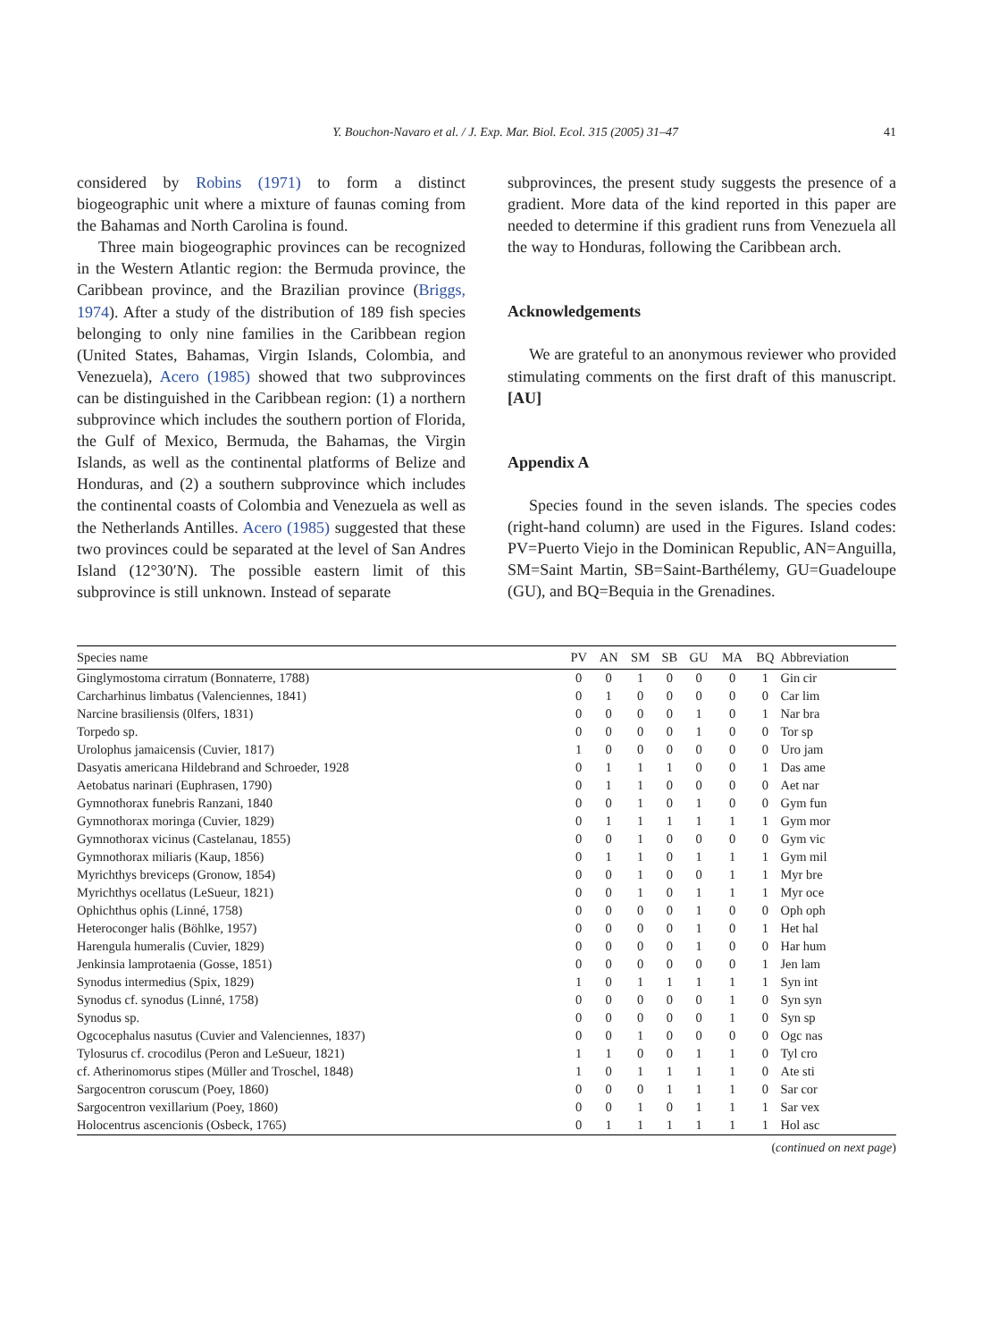Y. Bouchon-Navaro et al. / J. Exp. Mar. Biol. Ecol. 315 (2005) 31–47 41
considered by Robins (1971) to form a distinct biogeographic unit where a mixture of faunas coming from the Bahamas and North Carolina is found.
Three main biogeographic provinces can be recognized in the Western Atlantic region: the Bermuda province, the Caribbean province, and the Brazilian province (Briggs, 1974). After a study of the distribution of 189 fish species belonging to only nine families in the Caribbean region (United States, Bahamas, Virgin Islands, Colombia, and Venezuela), Acero (1985) showed that two subprovinces can be distinguished in the Caribbean region: (1) a northern subprovince which includes the southern portion of Florida, the Gulf of Mexico, Bermuda, the Bahamas, the Virgin Islands, as well as the continental platforms of Belize and Honduras, and (2) a southern subprovince which includes the continental coasts of Colombia and Venezuela as well as the Netherlands Antilles. Acero (1985) suggested that these two provinces could be separated at the level of San Andres Island (12°30′N). The possible eastern limit of this subprovince is still unknown. Instead of separate
subprovinces, the present study suggests the presence of a gradient. More data of the kind reported in this paper are needed to determine if this gradient runs from Venezuela all the way to Honduras, following the Caribbean arch.
Acknowledgements
We are grateful to an anonymous reviewer who provided stimulating comments on the first draft of this manuscript. [AU]
Appendix A
Species found in the seven islands. The species codes (right-hand column) are used in the Figures. Island codes: PV=Puerto Viejo in the Dominican Republic, AN=Anguilla, SM=Saint Martin, SB=Saint-Barthélemy, GU=Guadeloupe (GU), and BQ=Bequia in the Grenadines.
| Species name | PV | AN | SM | SB | GU | MA | BQ | Abbreviation |
| --- | --- | --- | --- | --- | --- | --- | --- | --- |
| Ginglymostoma cirratum (Bonnaterre, 1788) | 0 | 0 | 1 | 0 | 0 | 0 | 1 | Gin cir |
| Carcharhinus limbatus (Valenciennes, 1841) | 0 | 1 | 0 | 0 | 0 | 0 | 0 | Car lim |
| Narcine brasiliensis (0lfers, 1831) | 0 | 0 | 0 | 0 | 1 | 0 | 1 | Nar bra |
| Torpedo sp. | 0 | 0 | 0 | 0 | 1 | 0 | 0 | Tor sp |
| Urolophus jamaicensis (Cuvier, 1817) | 1 | 0 | 0 | 0 | 0 | 0 | 0 | Uro jam |
| Dasyatis americana Hildebrand and Schroeder, 1928 | 0 | 1 | 1 | 1 | 0 | 0 | 1 | Das ame |
| Aetobatus narinari (Euphrasen, 1790) | 0 | 1 | 1 | 0 | 0 | 0 | 0 | Aet nar |
| Gymnothorax funebris Ranzani, 1840 | 0 | 0 | 1 | 0 | 1 | 0 | 0 | Gym fun |
| Gymnothorax moringa (Cuvier, 1829) | 0 | 1 | 1 | 1 | 1 | 1 | 1 | Gym mor |
| Gymnothorax vicinus (Castelanau, 1855) | 0 | 0 | 1 | 0 | 0 | 0 | 0 | Gym vic |
| Gymnothorax miliaris (Kaup, 1856) | 0 | 1 | 1 | 0 | 1 | 1 | 1 | Gym mil |
| Myrichthys breviceps (Gronow, 1854) | 0 | 0 | 1 | 0 | 0 | 1 | 1 | Myr bre |
| Myrichthys ocellatus (LeSueur, 1821) | 0 | 0 | 1 | 0 | 1 | 1 | 1 | Myr oce |
| Ophichthus ophis (Linné, 1758) | 0 | 0 | 0 | 0 | 1 | 0 | 0 | Oph oph |
| Heteroconger halis (Böhlke, 1957) | 0 | 0 | 0 | 0 | 1 | 0 | 1 | Het hal |
| Harengula humeralis (Cuvier, 1829) | 0 | 0 | 0 | 0 | 1 | 0 | 0 | Har hum |
| Jenkinsia lamprotaenia (Gosse, 1851) | 0 | 0 | 0 | 0 | 0 | 0 | 1 | Jen lam |
| Synodus intermedius (Spix, 1829) | 1 | 0 | 1 | 1 | 1 | 1 | 1 | Syn int |
| Synodus cf. synodus (Linné, 1758) | 0 | 0 | 0 | 0 | 0 | 1 | 0 | Syn syn |
| Synodus sp. | 0 | 0 | 0 | 0 | 0 | 1 | 0 | Syn sp |
| Ogcocephalus nasutus (Cuvier and Valenciennes, 1837) | 0 | 0 | 1 | 0 | 0 | 0 | 0 | Ogc nas |
| Tylosurus cf. crocodilus (Peron and LeSueur, 1821) | 1 | 1 | 0 | 0 | 1 | 1 | 0 | Tyl cro |
| cf. Atherinomorus stipes (Müller and Troschel, 1848) | 1 | 0 | 1 | 1 | 1 | 1 | 0 | Ate sti |
| Sargocentron coruscum (Poey, 1860) | 0 | 0 | 0 | 1 | 1 | 1 | 0 | Sar cor |
| Sargocentron vexillarium (Poey, 1860) | 0 | 0 | 1 | 0 | 1 | 1 | 1 | Sar vex |
| Holocentrus ascencionis (Osbeck, 1765) | 0 | 1 | 1 | 1 | 1 | 1 | 1 | Hol asc |
(continued on next page)